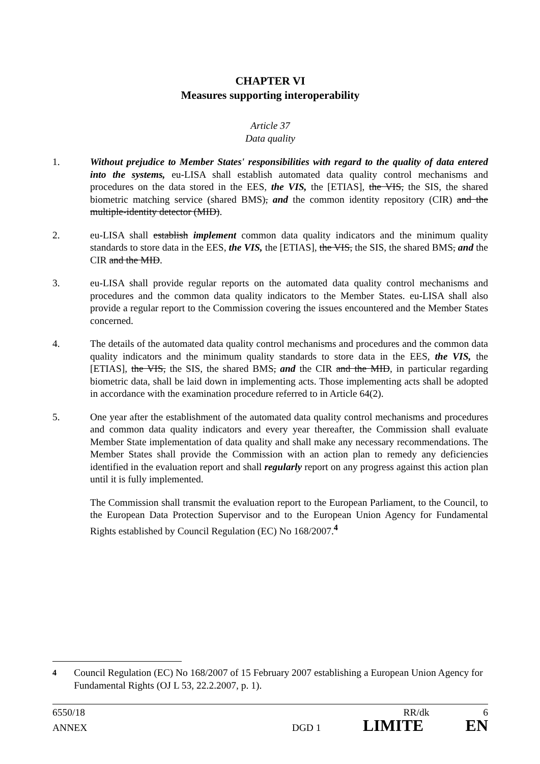CHAPTER VI
Measures supporting interoperability
Article 37
Data quality
1. Without prejudice to Member States' responsibilities with regard to the quality of data entered into the systems, eu-LISA shall establish automated data quality control mechanisms and procedures on the data stored in the EES, the VIS, the [ETIAS], the VIS, the SIS, the shared biometric matching service (shared BMS), and the common identity repository (CIR) and the multiple-identity detector (MID).
2. eu-LISA shall establish implement common data quality indicators and the minimum quality standards to store data in the EES, the VIS, the [ETIAS], the VIS, the SIS, the shared BMS, and the CIR and the MID.
3. eu-LISA shall provide regular reports on the automated data quality control mechanisms and procedures and the common data quality indicators to the Member States. eu-LISA shall also provide a regular report to the Commission covering the issues encountered and the Member States concerned.
4. The details of the automated data quality control mechanisms and procedures and the common data quality indicators and the minimum quality standards to store data in the EES, the VIS, the [ETIAS], the VIS, the SIS, the shared BMS, and the CIR and the MID, in particular regarding biometric data, shall be laid down in implementing acts. Those implementing acts shall be adopted in accordance with the examination procedure referred to in Article 64(2).
5. One year after the establishment of the automated data quality control mechanisms and procedures and common data quality indicators and every year thereafter, the Commission shall evaluate Member State implementation of data quality and shall make any necessary recommendations. The Member States shall provide the Commission with an action plan to remedy any deficiencies identified in the evaluation report and shall regularly report on any progress against this action plan until it is fully implemented.
The Commission shall transmit the evaluation report to the European Parliament, to the Council, to the European Data Protection Supervisor and to the European Union Agency for Fundamental Rights established by Council Regulation (EC) No 168/2007.<sup>4</sup>
<sup>4</sup> Council Regulation (EC) No 168/2007 of 15 February 2007 establishing a European Union Agency for Fundamental Rights (OJ L 53, 22.2.2007, p. 1).
6550/18 RR/dk 6
ANNEX DGD 1 LIMITE EN